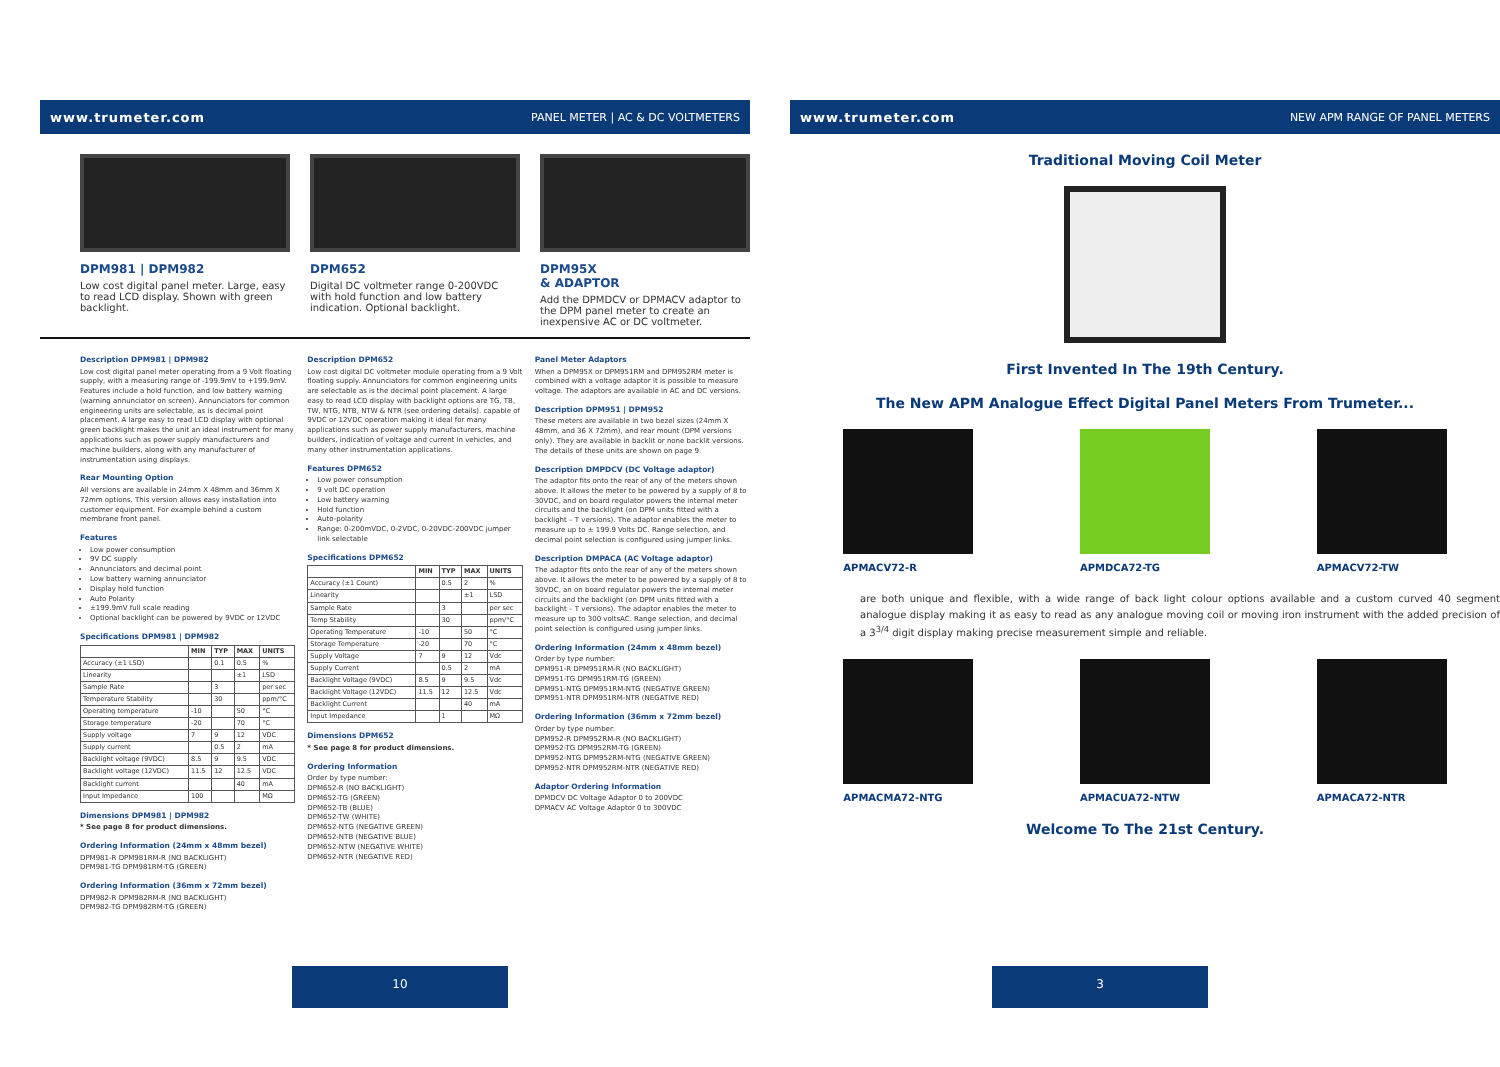www.trumeter.com PANEL METER | AC & DC VOLTMETERS
DPM981 | DPM982
Low cost digital panel meter. Large, easy to read LCD display. Shown with green backlight.
DPM652
Digital DC voltmeter range 0-200VDC with hold function and low battery indication. Optional backlight.
DPM95X
& ADAPTOR
Add the DPMDCV or DPMACV adaptor to the DPM panel meter to create an inexpensive AC or DC voltmeter.
Description DPM981 | DPM982
Low cost digital panel meter operating from a 9 Volt floating supply, with a measuring range of -199.9mV to +199.9mV. Features include a hold function, and low battery warning (warning annunciator on screen). Annunciators for common engineering units are selectable, as is decimal point placement. A large easy to read LCD display with optional green backlight makes the unit an ideal instrument for many applications such as power supply manufacturers and machine builders, along with any manufacturer of instrumentation using displays.
Rear Mounting Option
All versions are available in 24mm X 48mm and 36mm X 72mm options. This version allows easy installation into customer equipment. For example behind a custom membrane front panel.
Features
Low power consumption
9V DC supply
Annunciators and decimal point
Low battery warning annunciator
Display hold function
Auto Polarity
±199.9mV full scale reading
Optional backlight can be powered by 9VDC or 12VDC
Specifications DPM981 | DPM982
| | MIN | TYP | MAX | UNITS |
| --- | --- | --- | --- | --- |
| Accuracy (±1 LSD) | | 0.1 | 0.5 | % |
| Linearity | | | ±1 | LSD |
| Sample Rate | | 3 | | per sec |
| Temperature Stability | | 30 | | ppm/°C |
| Operating temperature | -10 | | 50 | °C |
| Storage temperature | -20 | | 70 | °C |
| Supply voltage | 7 | 9 | 12 | VDC |
| Supply current | | 0.5 | 2 | mA |
| Backlight voltage (9VDC) | 8.5 | 9 | 9.5 | VDC |
| Backlight voltage (12VDC) | 11.5 | 12 | 12.5 | VDC |
| Backlight current | | | 40 | mA |
| Input Impedance | 100 | | | MΩ |
Dimensions DPM981 | DPM982
* See page 8 for product dimensions.
Ordering Information (24mm x 48mm bezel)
DPM981-R DPM981RM-R (NO BACKLIGHT)
DPM981-TG DPM981RM-TG (GREEN)
Ordering Information (36mm x 72mm bezel)
DPM982-R DPM982RM-R (NO BACKLIGHT)
DPM982-TG DPM982RM-TG (GREEN)
Description DPM652
Low cost digital DC voltmeter module operating from a 9 Volt floating supply. Annunciators for common engineering units are selectable as is the decimal point placement. A large easy to read LCD display with backlight options are TG, TB, TW, NTG, NTB, NTW & NTR (see ordering details). capable of 9VDC or 12VDC operation making it ideal for many applications such as power supply manufacturers, machine builders, indication of voltage and current in vehicles, and many other instrumentation applications.
Features DPM652
Low power consumption
9 volt DC operation
Low battery warning
Hold function
Auto-polarity
Range: 0-200mVDC, 0-2VDC, 0-20VDC-200VDC jumper link selectable
Specifications DPM652
| | MIN | TYP | MAX | UNITS |
| --- | --- | --- | --- | --- |
| Accuracy (±1 Count) | | 0.5 | 2 | % |
| Linearity | | | ±1 | LSD |
| Sample Rate | | 3 | | per sec |
| Temp Stability | | 30 | | ppm/°C |
| Operating Temperature | -10 | | 50 | °C |
| Storage Temperature | -20 | | 70 | °C |
| Supply Voltage | 7 | 9 | 12 | Vdc |
| Supply Current | | 0.5 | 2 | mA |
| Backlight Voltage (9VDC) | 8.5 | 9 | 9.5 | Vdc |
| Backlight Voltage (12VDC) | 11.5 | 12 | 12.5 | Vdc |
| Backlight Current | | | 40 | mA |
| Input Impedance | | 1 | | MΩ |
Dimensions DPM652
* See page 8 for product dimensions.
Ordering Information
Order by type number:
DPM652-R (NO BACKLIGHT)
DPM652-TG (GREEN)
DPM652-TB (BLUE)
DPM652-TW (WHITE)
DPM652-NTG (NEGATIVE GREEN)
DPM652-NTB (NEGATIVE BLUE)
DPM652-NTW (NEGATIVE WHITE)
DPM652-NTR (NEGATIVE RED)
Panel Meter Adaptors
When a DPM95X or DPM951RM and DPM952RM meter is combined with a voltage adaptor it is possible to measure voltage. The adaptors are available in AC and DC versions.
Description DPM951 | DPM952
These meters are available in two bezel sizes (24mm X 48mm, and 36 X 72mm), and rear mount (DPM versions only). They are available in backlit or none backlit versions. The details of these units are shown on page 9.
Description DMPDCV (DC Voltage adaptor)
The adaptor fits onto the rear of any of the meters shown above. It allows the meter to be powered by a supply of 8 to 30VDC, and on board regulator powers the internal meter circuits and the backlight (on DPM units fitted with a backlight – T versions). The adaptor enables the meter to measure up to ± 199.9 Volts DC. Range selection, and decimal point selection is configured using jumper links.
Description DMPACA (AC Voltage adaptor)
The adaptor fits onto the rear of any of the meters shown above. It allows the meter to be powered by a supply of 8 to 30VDC, an on board regulator powers the internal meter circuits and the backlight (on DPM units fitted with a backlight – T versions). The adaptor enables the meter to measure up to 300 voltsAC. Range selection, and decimal point selection is configured using jumper links.
Ordering Information (24mm x 48mm bezel)
Order by type number:
DPM951-R DPM951RM-R (NO BACKLIGHT)
DPM951-TG DPM951RM-TG (GREEN)
DPM951-NTG DPM951RM-NTG (NEGATIVE GREEN)
DPM951-NTR DPM951RM-NTR (NEGATIVE RED)
Ordering Information (36mm x 72mm bezel)
Order by type number:
DPM952-R DPM952RM-R (NO BACKLIGHT)
DPM952-TG DPM952RM-TG (GREEN)
DPM952-NTG DPM952RM-NTG (NEGATIVE GREEN)
DPM952-NTR DPM952RM-NTR (NEGATIVE RED)
Adaptor Ordering Information
DPMDCV DC Voltage Adaptor 0 to 200VDC
DPMACV AC Voltage Adaptor 0 to 300VDC
10
www.trumeter.com NEW APM RANGE OF PANEL METERS
Traditional Moving Coil Meter
First Invented In The 19th Century.
The New APM Analogue Effect Digital Panel Meters From Trumeter...
APMACV72-R APMDCA72-TG APMACV72-TW
are both unique and flexible, with a wide range of back light colour options available and a custom curved 40 segment analogue display making it as easy to read as any analogue moving coil or moving iron instrument with the added precision of a 3<sup>3/4</sup> digit display making precise measurement simple and reliable.
APMACMA72-NTG APMACUA72-NTW APMACA72-NTR
Welcome To The 21st Century.
3